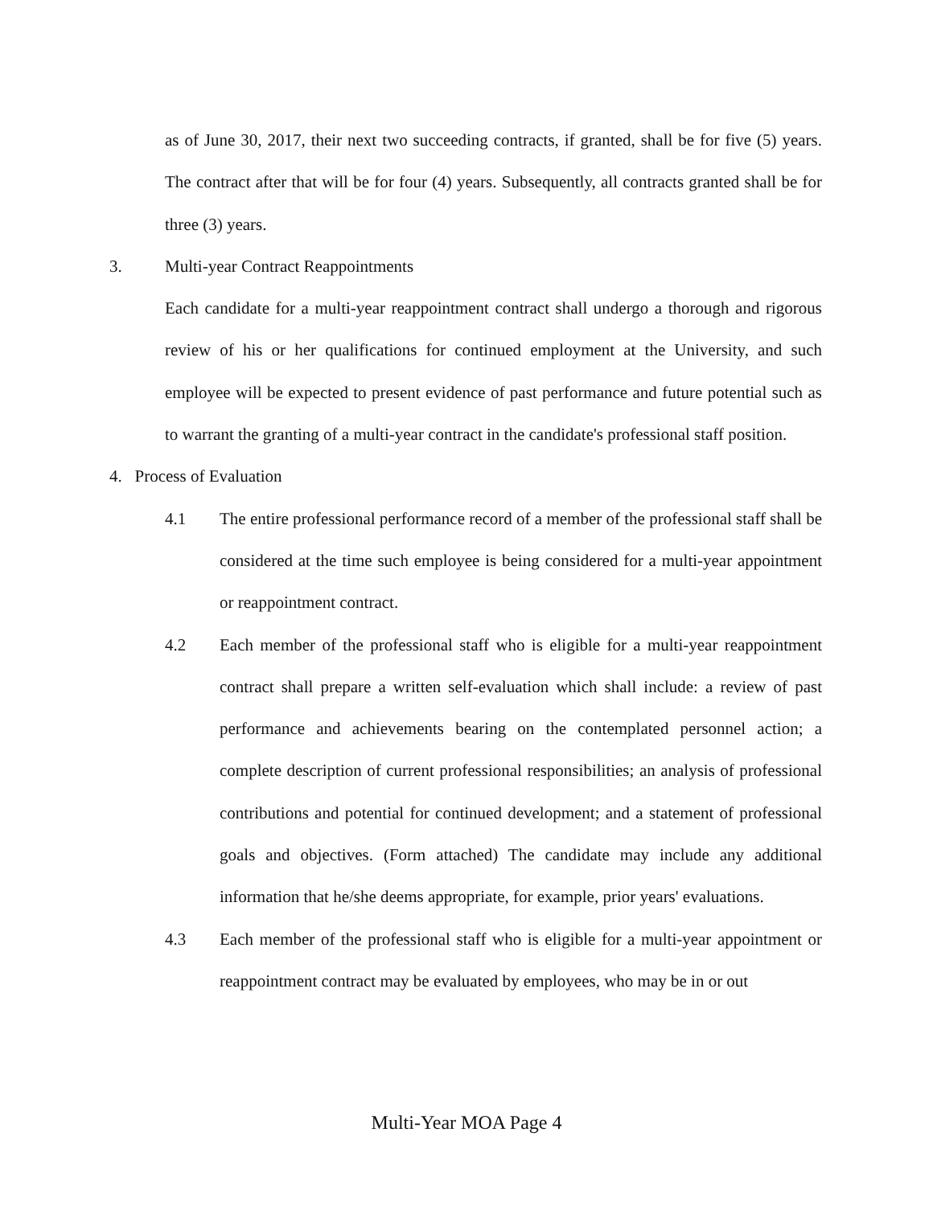as of June 30, 2017, their next two succeeding contracts, if granted, shall be for five (5) years. The contract after that will be for four (4) years. Subsequently, all contracts granted shall be for three (3) years.
3. Multi-year Contract Reappointments
Each candidate for a multi-year reappointment contract shall undergo a thorough and rigorous review of his or her qualifications for continued employment at the University, and such employee will be expected to present evidence of past performance and future potential such as to warrant the granting of a multi-year contract in the candidate's professional staff position.
4. Process of Evaluation
4.1 The entire professional performance record of a member of the professional staff shall be considered at the time such employee is being considered for a multi-year appointment or reappointment contract.
4.2 Each member of the professional staff who is eligible for a multi-year reappointment contract shall prepare a written self-evaluation which shall include: a review of past performance and achievements bearing on the contemplated personnel action; a complete description of current professional responsibilities; an analysis of professional contributions and potential for continued development; and a statement of professional goals and objectives. (Form attached) The candidate may include any additional information that he/she deems appropriate, for example, prior years' evaluations.
4.3 Each member of the professional staff who is eligible for a multi-year appointment or reappointment contract may be evaluated by employees, who may be in or out
Multi-Year MOA Page 4